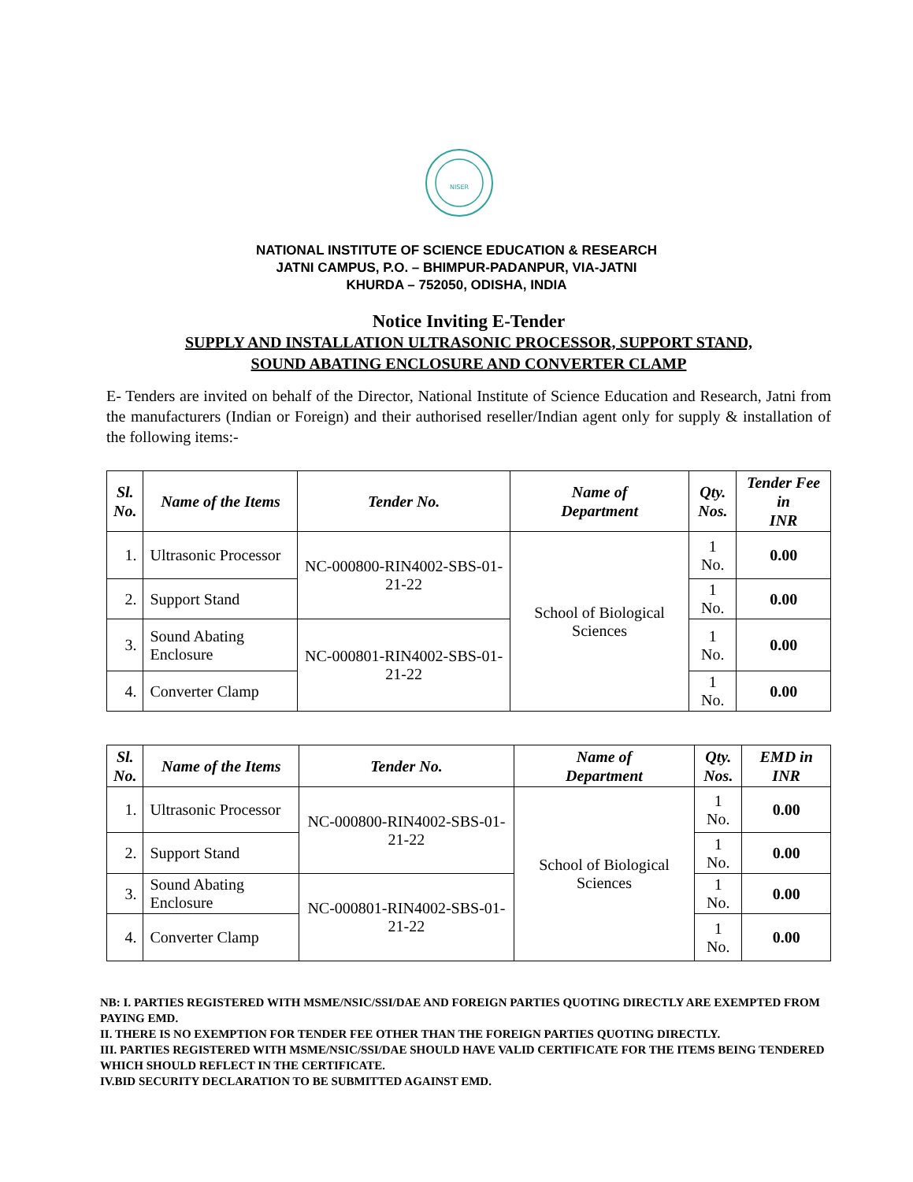NISER
NATIONAL INSTITUTE OF SCIENCE EDUCATION & RESEARCH
JATNI CAMPUS, P.O. – BHIMPUR-PADANPUR, VIA-JATNI
KHURDA – 752050, ODISHA, INDIA
Notice Inviting E-Tender
SUPPLY AND INSTALLATION ULTRASONIC PROCESSOR, SUPPORT STAND,
SOUND ABATING ENCLOSURE AND CONVERTER CLAMP
E- Tenders are invited on behalf of the Director, National Institute of Science Education and Research, Jatni from the manufacturers (Indian or Foreign) and their authorised reseller/Indian agent only for supply & installation of the following items:-
| Sl. No. | Name of the Items | Tender No. | Name of Department | Qty. Nos. | Tender Fee in INR |
| --- | --- | --- | --- | --- | --- |
| 1. | Ultrasonic Processor | NC-000800-RIN4002-SBS-01-21-22 | School of Biological Sciences | 1 No. | 0.00 |
| 2. | Support Stand | | | 1 No. | 0.00 |
| 3. | Sound Abating Enclosure | NC-000801-RIN4002-SBS-01-21-22 | | 1 No. | 0.00 |
| 4. | Converter Clamp | | | 1 No. | 0.00 |
| Sl. No. | Name of the Items | Tender No. | Name of Department | Qty. Nos. | EMD in INR |
| --- | --- | --- | --- | --- | --- |
| 1. | Ultrasonic Processor | NC-000800-RIN4002-SBS-01-21-22 | School of Biological Sciences | 1 No. | 0.00 |
| 2. | Support Stand | | | 1 No. | 0.00 |
| 3. | Sound Abating Enclosure | NC-000801-RIN4002-SBS-01-21-22 | | 1 No. | 0.00 |
| 4. | Converter Clamp | | | 1 No. | 0.00 |
NB: I. PARTIES REGISTERED WITH MSME/NSIC/SSI/DAE AND FOREIGN PARTIES QUOTING DIRECTLY ARE EXEMPTED FROM PAYING EMD.
II. THERE IS NO EXEMPTION FOR TENDER FEE OTHER THAN THE FOREIGN PARTIES QUOTING DIRECTLY.
III. PARTIES REGISTERED WITH MSME/NSIC/SSI/DAE SHOULD HAVE VALID CERTIFICATE FOR THE ITEMS BEING TENDERED WHICH SHOULD REFLECT IN THE CERTIFICATE.
IV.BID SECURITY DECLARATION TO BE SUBMITTED AGAINST EMD.